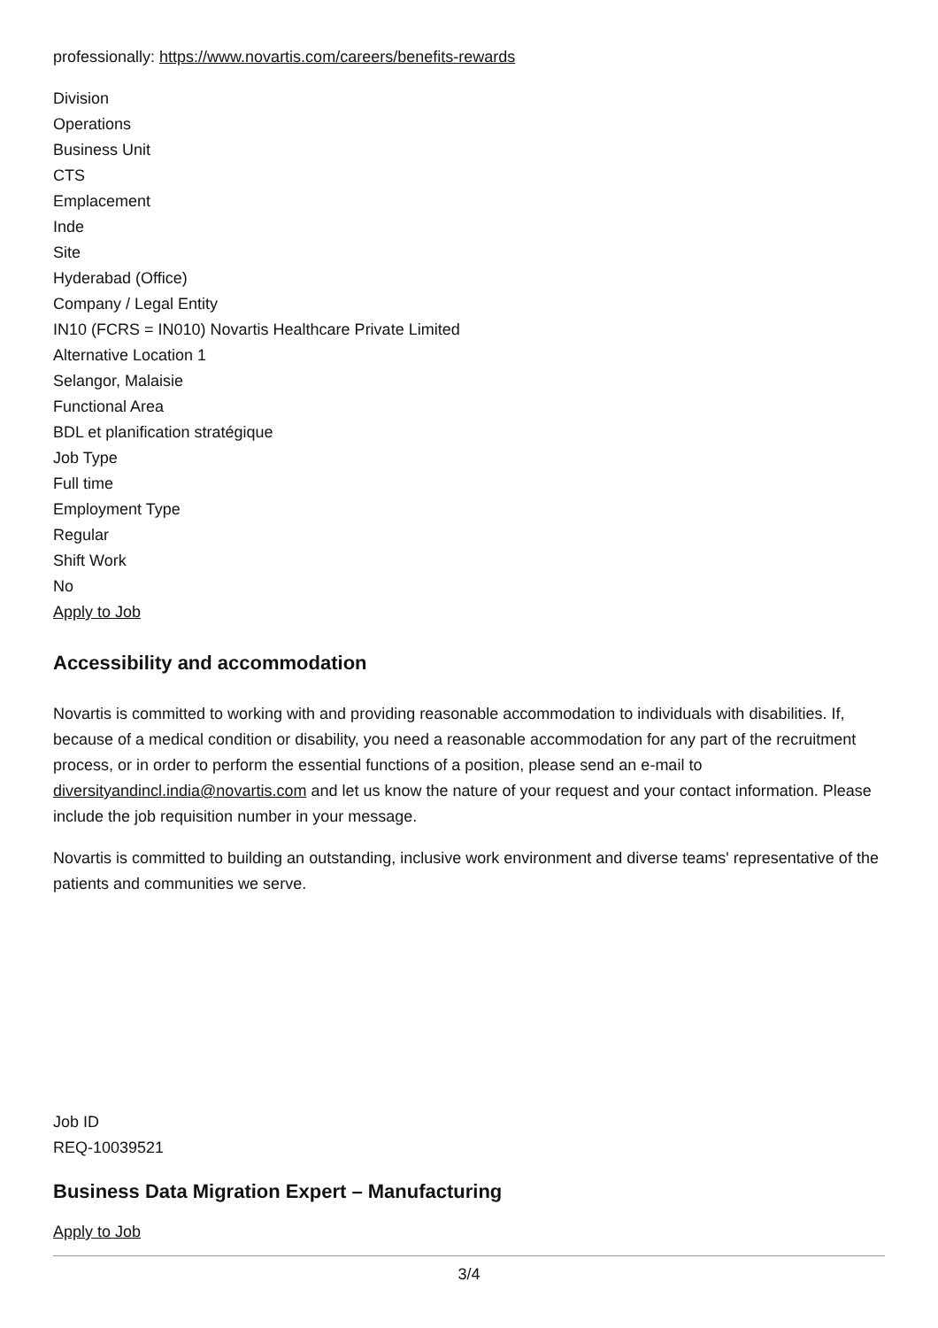professionally: https://www.novartis.com/careers/benefits-rewards
Division
Operations
Business Unit
CTS
Emplacement
Inde
Site
Hyderabad (Office)
Company / Legal Entity
IN10 (FCRS = IN010) Novartis Healthcare Private Limited
Alternative Location 1
Selangor, Malaisie
Functional Area
BDL et planification stratégique
Job Type
Full time
Employment Type
Regular
Shift Work
No
Apply to Job
Accessibility and accommodation
Novartis is committed to working with and providing reasonable accommodation to individuals with disabilities. If, because of a medical condition or disability, you need a reasonable accommodation for any part of the recruitment process, or in order to perform the essential functions of a position, please send an e-mail to diversityandincl.india@novartis.com and let us know the nature of your request and your contact information. Please include the job requisition number in your message.
Novartis is committed to building an outstanding, inclusive work environment and diverse teams' representative of the patients and communities we serve.
Job ID
REQ-10039521
Business Data Migration Expert – Manufacturing
Apply to Job
3/4